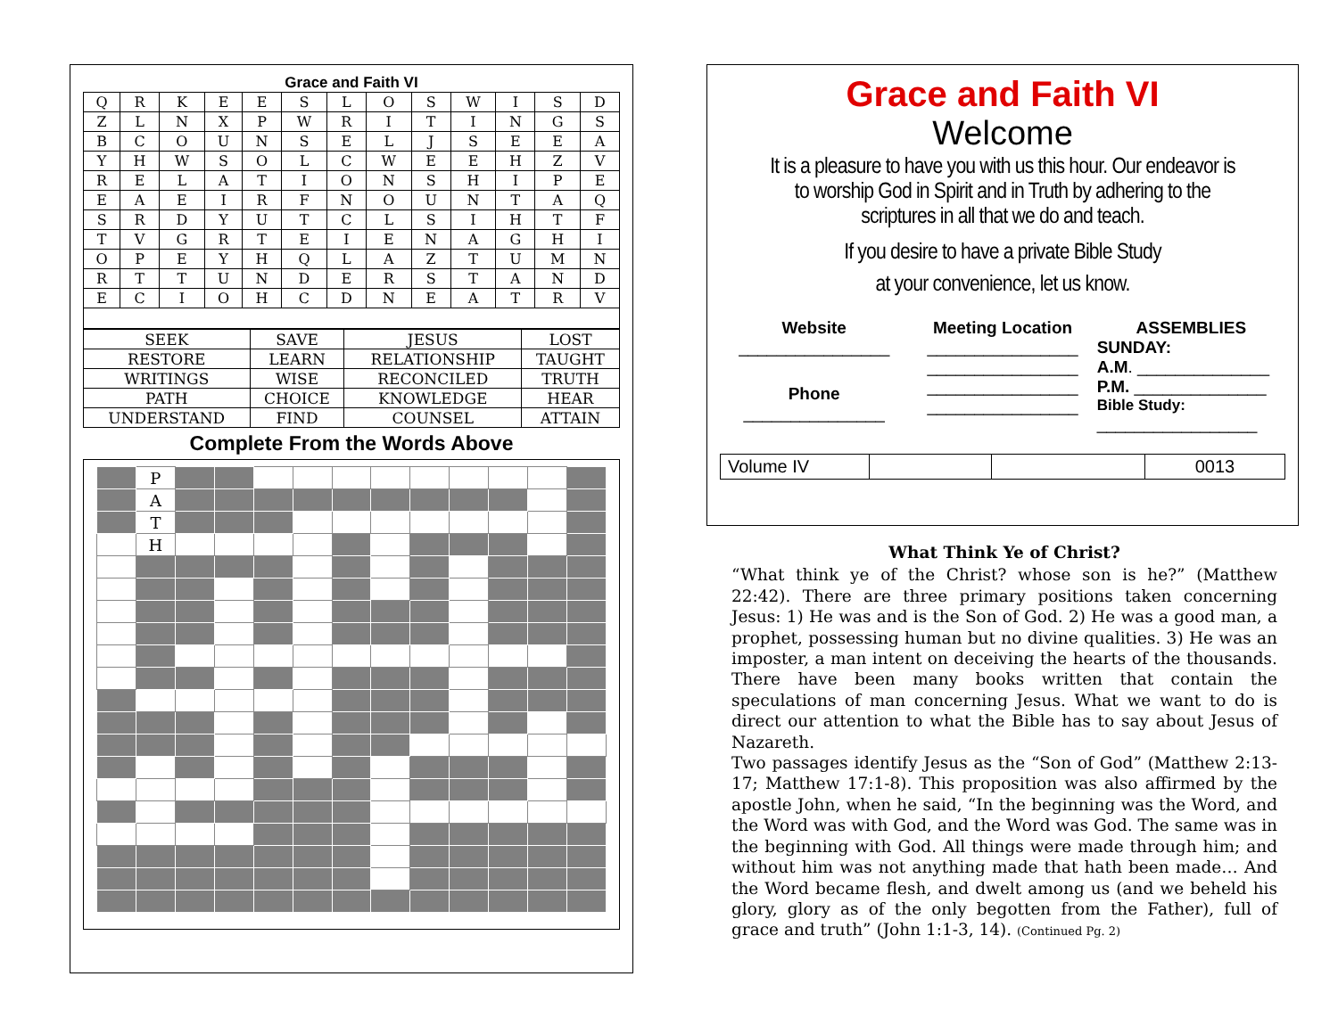Grace and Faith VI
| Q | R | K | E | E | S | L | O | S | W | I | S | D |
| Z | L | N | X | P | W | R | I | T | I | N | G | S |
| B | C | O | U | N | S | E | L | J | S | E | E | A |
| Y | H | W | S | O | L | C | W | E | E | H | Z | V |
| R | E | L | A | T | I | O | N | S | H | I | P | E |
| E | A | E | I | R | F | N | O | U | N | T | A | Q |
| S | R | D | Y | U | T | C | L | S | I | H | T | F |
| T | V | G | R | T | E | I | E | N | A | G | H | I |
| O | P | E | Y | H | Q | L | A | Z | T | U | M | N |
| R | T | T | U | N | D | E | R | S | T | A | N | D |
| E | C | I | O | H | C | D | N | E | A | T | R | V |
| SEEK | SAVE | JESUS | LOST |
| RESTORE | LEARN | RELATIONSHIP | TAUGHT |
| WRITINGS | WISE | RECONCILED | TRUTH |
| PATH | CHOICE | KNOWLEDGE | HEAR |
| UNDERSTAND | FIND | COUNSEL | ATTAIN |
Complete From the Words Above
| | P | | | | | | | | | | | |
| | A | | | | | | | | | | | |
| | T | | | | | | | | | | | |
| | H | | | | | | | | | | | |
Grace and Faith VI
Welcome
It is a pleasure to have you with us this hour. Our endeavor is to worship God in Spirit and in Truth by adhering to the scriptures in all that we do and teach.
If you desire to have a private Bible Study
at your convenience, let us know.
Website
________________
Phone
_______________
Meeting Location
________________
________________
________________
________________
ASSEMBLIES
SUNDAY:
A.M. ______________
P.M. ______________
Bible Study:
_________________
| Volume IV | | | 0013 |
What Think Ye of Christ?
“What think ye of the Christ? whose son is he?” (Matthew 22:42). There are three primary positions taken concerning Jesus: 1) He was and is the Son of God. 2) He was a good man, a prophet, possessing human but no divine qualities. 3) He was an imposter, a man intent on deceiving the hearts of the thousands. There have been many books written that contain the speculations of man concerning Jesus. What we want to do is direct our attention to what the Bible has to say about Jesus of Nazareth.
Two passages identify Jesus as the “Son of God” (Matthew 2:13-17; Matthew 17:1-8). This proposition was also affirmed by the apostle John, when he said, “In the beginning was the Word, and the Word was with God, and the Word was God. The same was in the beginning with God. All things were made through him; and without him was not anything made that hath been made… And the Word became flesh, and dwelt among us (and we beheld his glory, glory as of the only begotten from the Father), full of grace and truth” (John 1:1-3, 14). (Continued Pg. 2)